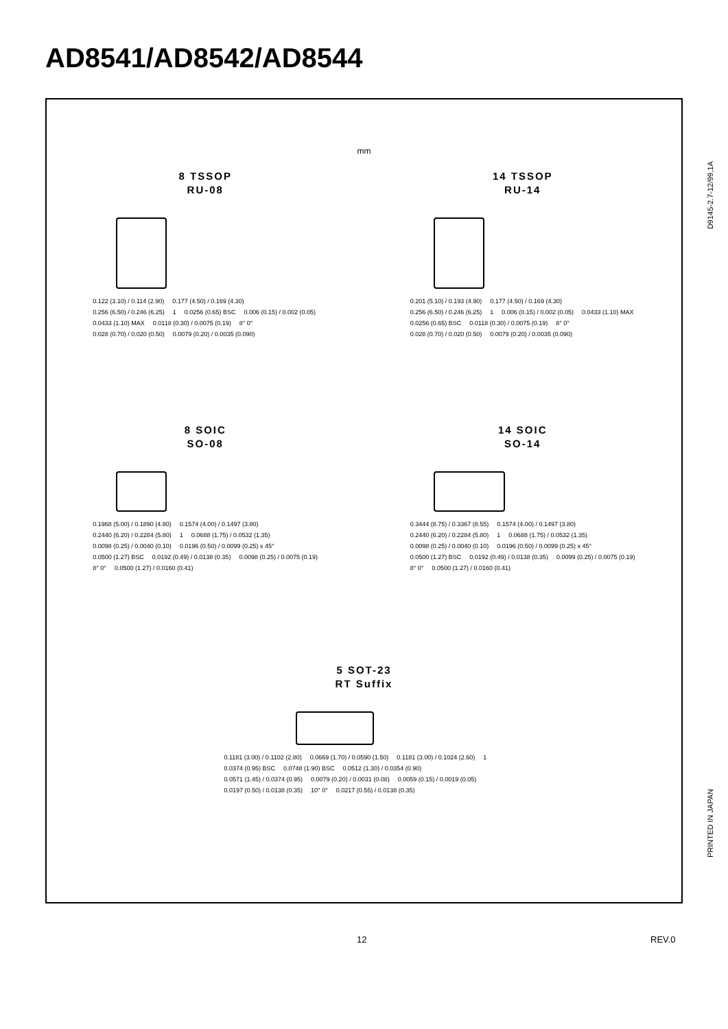AD8541/AD8542/AD8544
mm
8 TSSOP
RU-08
0.122 (3.10) / 0.114 (2.90) 0.177 (4.50) / 0.169 (4.30) 0.256 (6.50) / 0.246 (6.25) 1 0.0256 (0.65) BSC 0.006 (0.15) / 0.002 (0.05) 0.0433 (1.10) MAX 0.0118 (0.30) / 0.0075 (0.19) 8° 0° 0.028 (0.70) / 0.020 (0.50) 0.0079 (0.20) / 0.0035 (0.090)
14 TSSOP
RU-14
0.201 (5.10) / 0.193 (4.90) 0.177 (4.50) / 0.169 (4.30) 0.256 (6.50) / 0.246 (6.25) 1 0.006 (0.15) / 0.002 (0.05) 0.0433 (1.10) MAX 0.0256 (0.65) BSC 0.0118 (0.30) / 0.0075 (0.19) 8° 0° 0.028 (0.70) / 0.020 (0.50) 0.0079 (0.20) / 0.0035 (0.090)
8 SOIC
SO-08
0.1968 (5.00) / 0.1890 (4.80) 0.1574 (4.00) / 0.1497 (3.80) 0.2440 (6.20) / 0.2284 (5.80) 1 0.0688 (1.75) / 0.0532 (1.35) 0.0098 (0.25) / 0.0040 (0.10) 0.0196 (0.50) / 0.0099 (0.25) x 45° 0.0500 (1.27) BSC 0.0192 (0.49) / 0.0138 (0.35) 0.0098 (0.25) / 0.0075 (0.19) 8° 0° 0.0500 (1.27) / 0.0160 (0.41)
14 SOIC
SO-14
0.3444 (8.75) / 0.3367 (8.55) 0.1574 (4.00) / 0.1497 (3.80) 0.2440 (6.20) / 0.2284 (5.80) 1 0.0688 (1.75) / 0.0532 (1.35) 0.0098 (0.25) / 0.0040 (0.10) 0.0196 (0.50) / 0.0099 (0.25) x 45° 0.0500 (1.27) BSC 0.0192 (0.49) / 0.0138 (0.35) 0.0099 (0.25) / 0.0075 (0.19) 8° 0° 0.0500 (1.27) / 0.0160 (0.41)
5 SOT-23
RT Suffix
0.1181 (3.00) / 0.1102 (2.80) 0.0669 (1.70) / 0.0590 (1.50) 0.1181 (3.00) / 0.1024 (2.60) 1 0.0374 (0.95) BSC 0.0748 (1.90) BSC 0.0512 (1.30) / 0.0354 (0.90) 0.0571 (1.45) / 0.0374 (0.95) 0.0079 (0.20) / 0.0031 (0.08) 0.0059 (0.15) / 0.0019 (0.05) 0.0197 (0.50) / 0.0138 (0.35) 10° 0° 0.0217 (0.55) / 0.0138 (0.35)
D9145-2.7-12/99,1A
PRINTED IN JAPAN
12 REV.0